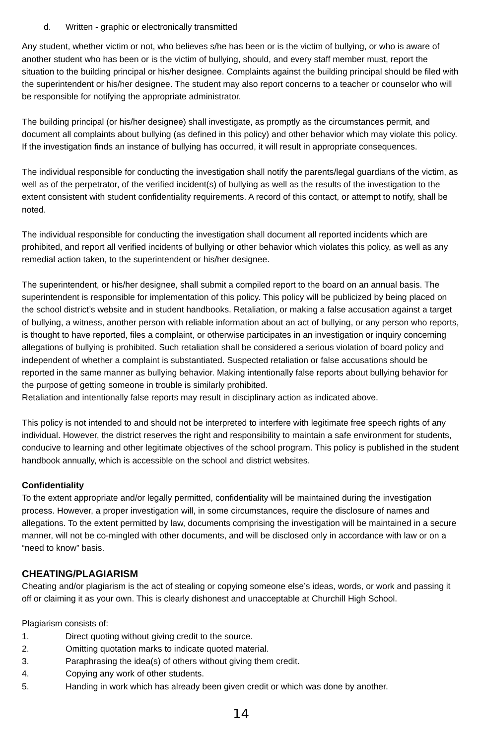d. Written - graphic or electronically transmitted
Any student, whether victim or not, who believes s/he has been or is the victim of bullying, or who is aware of another student who has been or is the victim of bullying, should, and every staff member must, report the situation to the building principal or his/her designee. Complaints against the building principal should be filed with the superintendent or his/her designee. The student may also report concerns to a teacher or counselor who will be responsible for notifying the appropriate administrator.
The building principal (or his/her designee) shall investigate, as promptly as the circumstances permit, and document all complaints about bullying (as defined in this policy) and other behavior which may violate this policy. If the investigation finds an instance of bullying has occurred, it will result in appropriate consequences.
The individual responsible for conducting the investigation shall notify the parents/legal guardians of the victim, as well as of the perpetrator, of the verified incident(s) of bullying as well as the results of the investigation to the extent consistent with student confidentiality requirements. A record of this contact, or attempt to notify, shall be noted.
The individual responsible for conducting the investigation shall document all reported incidents which are prohibited, and report all verified incidents of bullying or other behavior which violates this policy, as well as any remedial action taken, to the superintendent or his/her designee.
The superintendent, or his/her designee, shall submit a compiled report to the board on an annual basis. The superintendent is responsible for implementation of this policy. This policy will be publicized by being placed on the school district’s website and in student handbooks. Retaliation, or making a false accusation against a target of bullying, a witness, another person with reliable information about an act of bullying, or any person who reports, is thought to have reported, files a complaint, or otherwise participates in an investigation or inquiry concerning allegations of bullying is prohibited. Such retaliation shall be considered a serious violation of board policy and independent of whether a complaint is substantiated. Suspected retaliation or false accusations should be reported in the same manner as bullying behavior. Making intentionally false reports about bullying behavior for the purpose of getting someone in trouble is similarly prohibited.
Retaliation and intentionally false reports may result in disciplinary action as indicated above.
This policy is not intended to and should not be interpreted to interfere with legitimate free speech rights of any individual. However, the district reserves the right and responsibility to maintain a safe environment for students, conducive to learning and other legitimate objectives of the school program. This policy is published in the student handbook annually, which is accessible on the school and district websites.
Confidentiality
To the extent appropriate and/or legally permitted, confidentiality will be maintained during the investigation process. However, a proper investigation will, in some circumstances, require the disclosure of names and allegations. To the extent permitted by law, documents comprising the investigation will be maintained in a secure manner, will not be co-mingled with other documents, and will be disclosed only in accordance with law or on a “need to know” basis.
CHEATING/PLAGIARISM
Cheating and/or plagiarism is the act of stealing or copying someone else’s ideas, words, or work and passing it off or claiming it as your own. This is clearly dishonest and unacceptable at Churchill High School.
Plagiarism consists of:
1. Direct quoting without giving credit to the source.
2. Omitting quotation marks to indicate quoted material.
3. Paraphrasing the idea(s) of others without giving them credit.
4. Copying any work of other students.
5. Handing in work which has already been given credit or which was done by another.
14